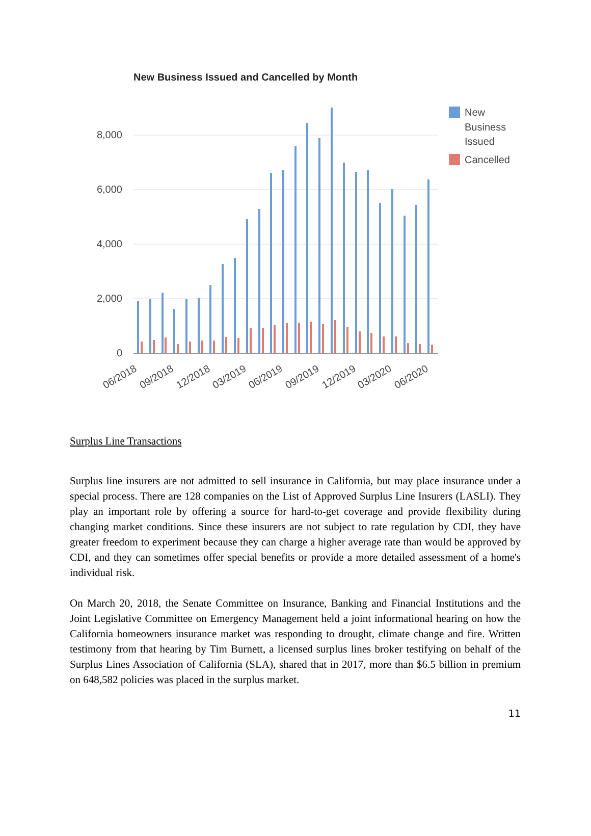New Business Issued and Cancelled by Month
8,000
6,000
4,000
2,000
0
06/2018
09/2018
12/2018
03/2019
06/2019
09/2019
12/2019
03/2020
06/2020
New
Business
Issued
Cancelled
Surplus Line Transactions
Surplus line insurers are not admitted to sell insurance in California, but may place insurance under a special process. There are 128 companies on the List of Approved Surplus Line Insurers (LASLI). They play an important role by offering a source for hard-to-get coverage and provide flexibility during changing market conditions. Since these insurers are not subject to rate regulation by CDI, they have greater freedom to experiment because they can charge a higher average rate than would be approved by CDI, and they can sometimes offer special benefits or provide a more detailed assessment of a home's individual risk.
On March 20, 2018, the Senate Committee on Insurance, Banking and Financial Institutions and the Joint Legislative Committee on Emergency Management held a joint informational hearing on how the California homeowners insurance market was responding to drought, climate change and fire. Written testimony from that hearing by Tim Burnett, a licensed surplus lines broker testifying on behalf of the Surplus Lines Association of California (SLA), shared that in 2017, more than $6.5 billion in premium on 648,582 policies was placed in the surplus market.
11